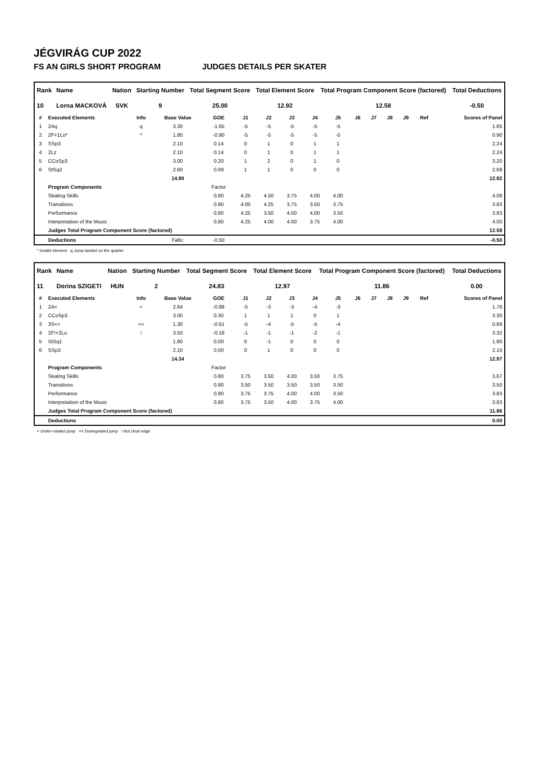JÉGVIRÁG CUP 2022
FS AN GIRLS SHORT PROGRAM JUDGES DETAILS PER SKATER
| Rank | Name | Nation | Starting Number | Total Segment Score | Total Element Score | Total Program Component Score (factored) | Total Deductions |
| --- | --- | --- | --- | --- | --- | --- | --- |
| 10 | Lorna MACKOVÁ | SVK | 9 | 25.00 | 12.92 | 12.58 | -0.50 |
| # | Executed Elements | Info | Base Value | GOE | J1 | J2 | J3 | J4 | J5 | J6 | J7 | J8 | J9 | Ref | Scores of Panel |
| --- | --- | --- | --- | --- | --- | --- | --- | --- | --- | --- | --- | --- | --- | --- | --- |
| 1 | 2Aq | q | 3.30 | -1.65 | -5 | -5 | -5 | -5 | -5 | | | | | | 1.65 |
| 2 | 2F+1Lo* | * | 1.80 | -0.90 | -5 | -5 | -5 | -5 | -5 | | | | | | 0.90 |
| 3 | SSp3 | | 2.10 | 0.14 | 0 | 1 | 0 | 1 | 1 | | | | | | 2.24 |
| 4 | 2Lz | | 2.10 | 0.14 | 0 | 1 | 0 | 1 | 1 | | | | | | 2.24 |
| 5 | CCoSp3 | | 3.00 | 0.20 | 1 | 2 | 0 | 1 | 0 | | | | | | 3.20 |
| 6 | StSq2 | | 2.60 | 0.09 | 1 | 1 | 0 | 0 | 0 | | | | | | 2.69 |
| | | | 14.90 | | | | | | | | | | | | 12.92 |
| | Program Components | | | Factor | | | | | | | | | | | |
| | Skating Skills | | | 0.80 | 4.25 | 4.50 | 3.75 | 4.00 | 4.00 | | | | | | 4.08 |
| | Transitions | | | 0.80 | 4.00 | 4.25 | 3.75 | 3.50 | 3.75 | | | | | | 3.83 |
| | Performance | | | 0.80 | 4.25 | 3.50 | 4.00 | 4.00 | 3.50 | | | | | | 3.83 |
| | Interpretation of the Music | | | 0.80 | 4.25 | 4.00 | 4.00 | 3.75 | 4.00 | | | | | | 4.00 |
| | Judges Total Program Component Score (factored) | | | | | | | | | | | | | | 12.58 |
| | Deductions | | Falls: | -0.50 | | | | | | | | | | | -0.50 |
* Invalid element q Jump landed on the quarter
| Rank | Name | Nation | Starting Number | Total Segment Score | Total Element Score | Total Program Component Score (factored) | Total Deductions |
| --- | --- | --- | --- | --- | --- | --- | --- |
| 11 | Dorina SZIGETI | HUN | 2 | 24.83 | 12.97 | 11.86 | 0.00 |
| # | Executed Elements | Info | Base Value | GOE | J1 | J2 | J3 | J4 | J5 | J6 | J7 | J8 | J9 | Ref | Scores of Panel |
| --- | --- | --- | --- | --- | --- | --- | --- | --- | --- | --- | --- | --- | --- | --- | --- |
| 1 | 2A< | < | 2.64 | -0.88 | -5 | -3 | -3 | -4 | -3 | | | | | | 1.76 |
| 2 | CCoSp3 | | 3.00 | 0.30 | 1 | 1 | 1 | 0 | 1 | | | | | | 3.30 |
| 3 | 3S<< | << | 1.30 | -0.61 | -5 | -4 | -5 | -5 | -4 | | | | | | 0.69 |
| 4 | 2F!+2Lo | ! | 3.50 | -0.18 | -1 | -1 | -1 | -2 | -1 | | | | | | 3.32 |
| 5 | StSq1 | | 1.80 | 0.00 | 0 | -1 | 0 | 0 | 0 | | | | | | 1.80 |
| 6 | SSp3 | | 2.10 | 0.00 | 0 | 1 | 0 | 0 | 0 | | | | | | 2.10 |
| | | | 14.34 | | | | | | | | | | | | 12.97 |
| | Program Components | | | Factor | | | | | | | | | | | |
| | Skating Skills | | | 0.80 | 3.75 | 3.50 | 4.00 | 3.50 | 3.75 | | | | | | 3.67 |
| | Transitions | | | 0.80 | 3.50 | 3.50 | 3.50 | 3.50 | 3.50 | | | | | | 3.50 |
| | Performance | | | 0.80 | 3.75 | 3.75 | 4.00 | 4.00 | 3.50 | | | | | | 3.83 |
| | Interpretation of the Music | | | 0.80 | 3.75 | 3.50 | 4.00 | 3.75 | 4.00 | | | | | | 3.83 |
| | Judges Total Program Component Score (factored) | | | | | | | | | | | | | | 11.86 |
| | Deductions | | | | | | | | | | | | | | 0.00 |
< Under-rotated jump << Downgraded jump ! Not clear edge